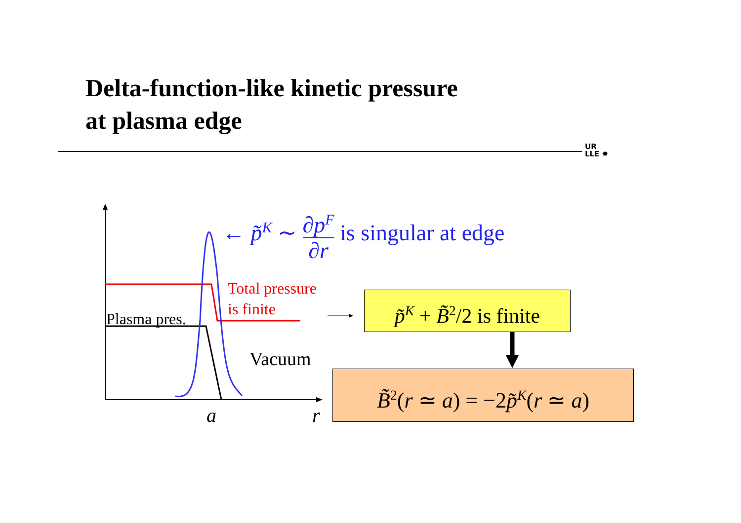Delta-function-like kinetic pressure
at plasma edge
UR
LLE ✸
← p̃<sup>K</sup> ∼ ∂p<sup>F</sup> ∂r is singular at edge
Total pressure
is finite
Plasma pres.
Vacuum
a r
p̃<sup>K</sup> + B̃<sup>2</sup>/2 is finite
B̃<sup>2</sup>(r ≃ a) = −2p̃<sup>K</sup>(r ≃ a)